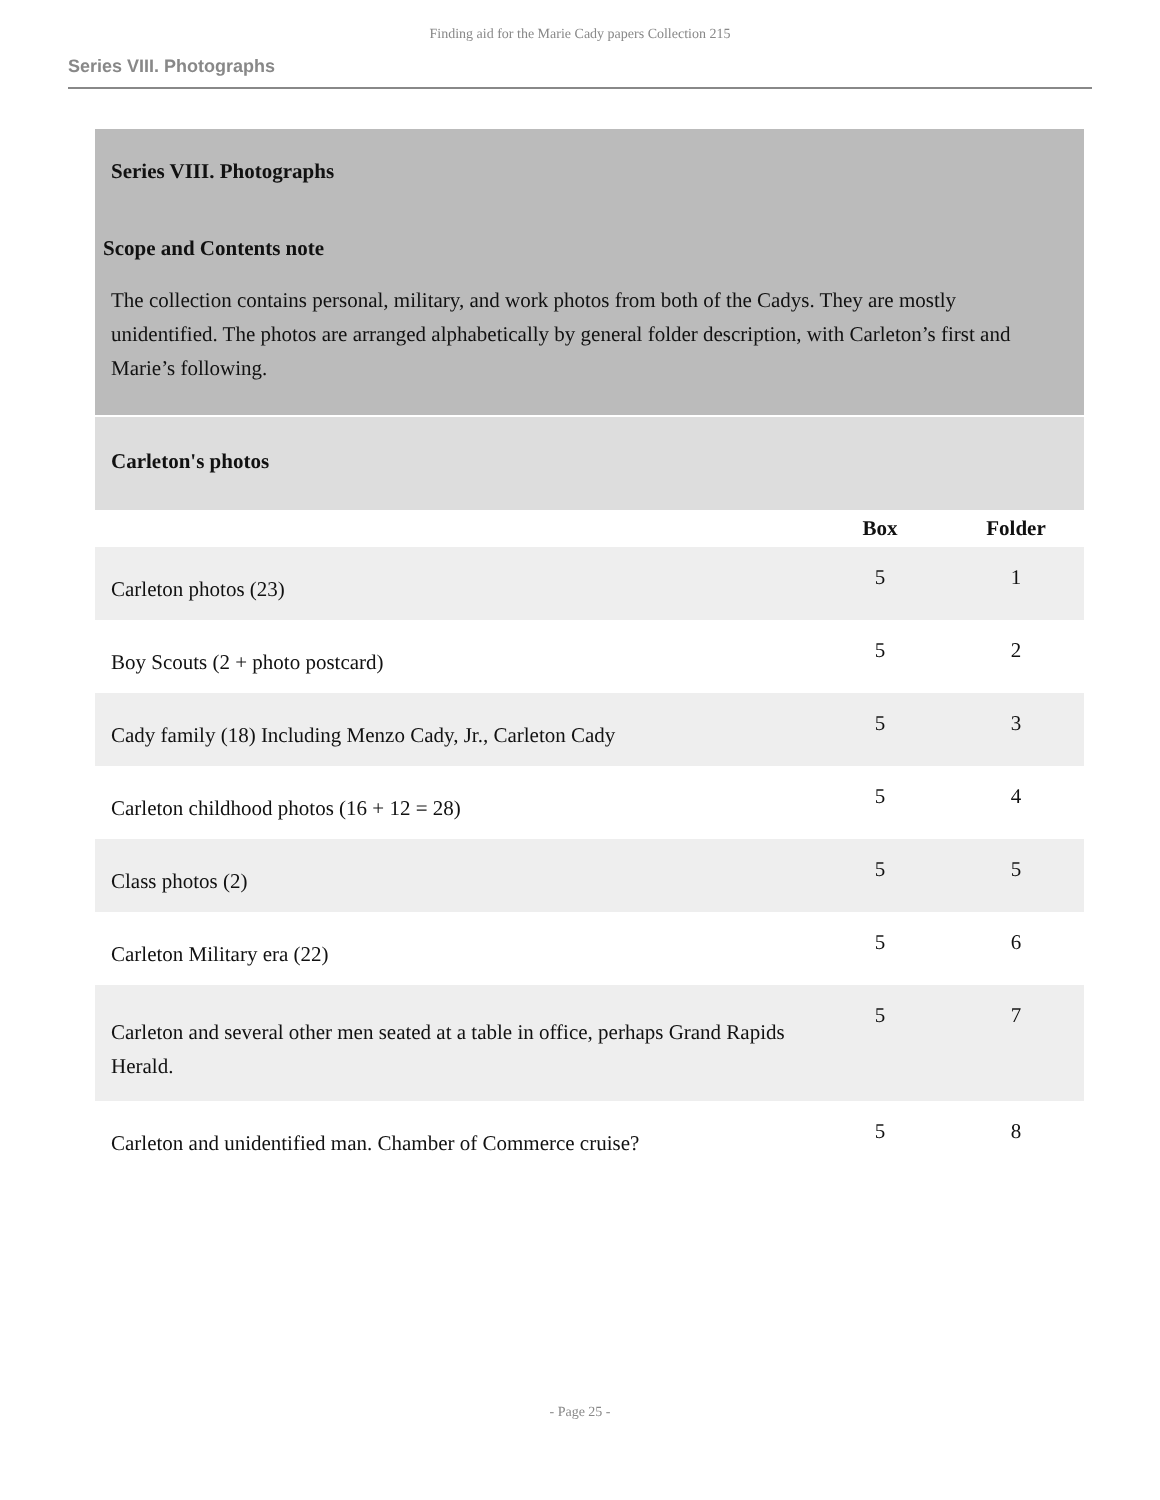Finding aid for the Marie Cady papers Collection 215
Series VIII. Photographs
Series VIII. Photographs
Scope and Contents note
The collection contains personal, military, and work photos from both of the Cadys. They are mostly unidentified. The photos are arranged alphabetically by general folder description, with Carleton’s first and Marie’s following.
Carleton's photos
| | Box | Folder |
| --- | --- | --- |
| Carleton photos (23) | 5 | 1 |
| Boy Scouts (2 + photo postcard) | 5 | 2 |
| Cady family (18) Including Menzo Cady, Jr., Carleton Cady | 5 | 3 |
| Carleton childhood photos (16 + 12 = 28) | 5 | 4 |
| Class photos (2) | 5 | 5 |
| Carleton Military era (22) | 5 | 6 |
| Carleton and several other men seated at a table in office, perhaps Grand Rapids Herald. | 5 | 7 |
| Carleton and unidentified man. Chamber of Commerce cruise? | 5 | 8 |
- Page 25 -